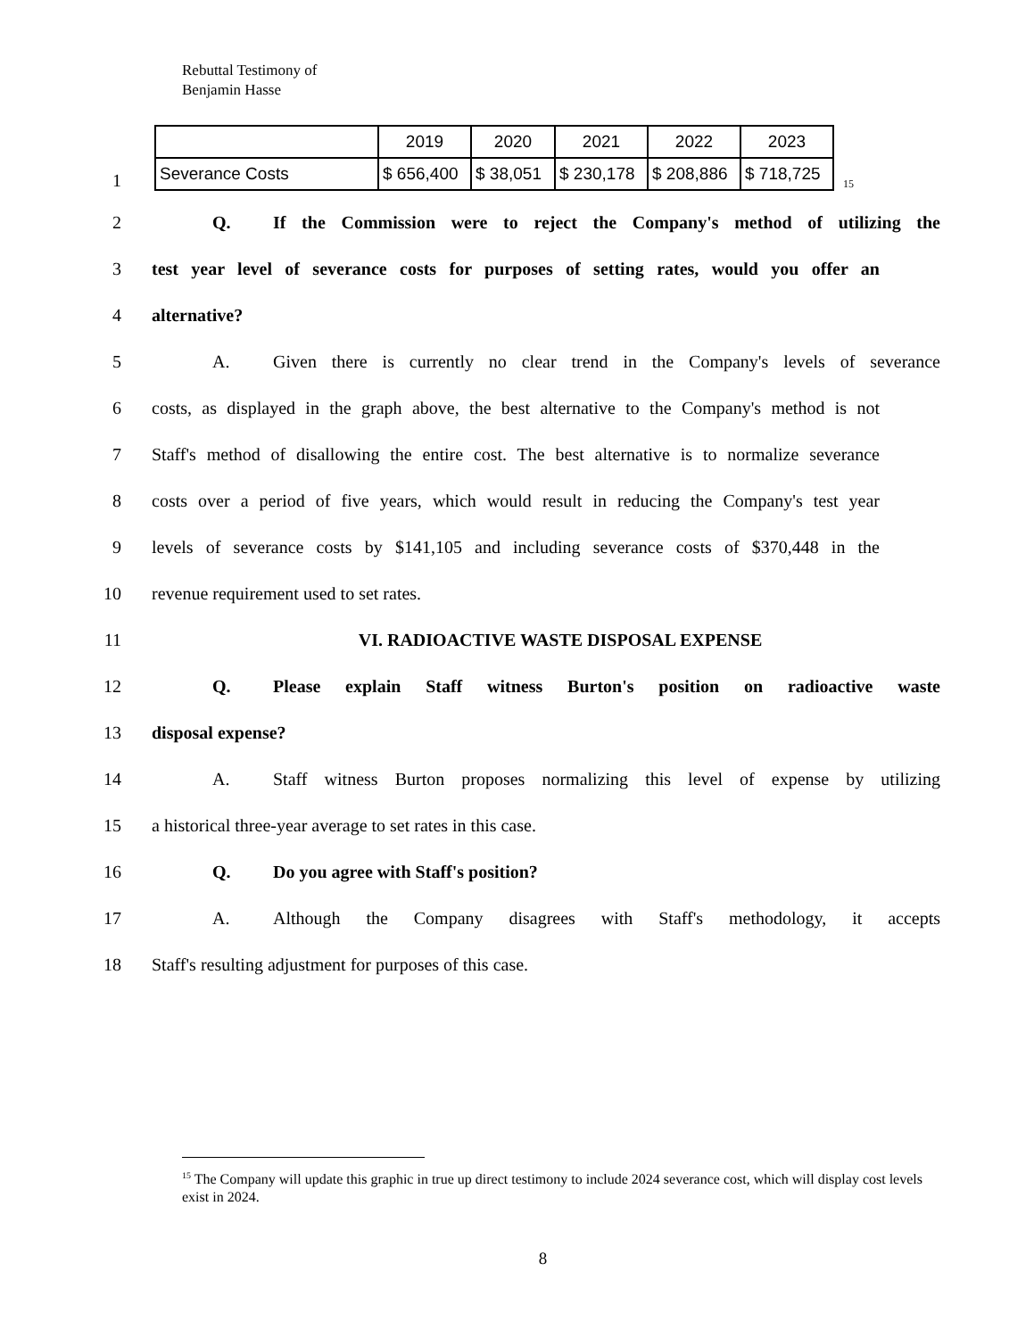Rebuttal Testimony of
Benjamin Hasse
1
| | 2019 | 2020 | 2021 | 2022 | 2023 |
| Severance Costs | $ 656,400 | $ 38,051 | $ 230,178 | $ 208,886 | $ 718,725 |
<sup>15</sup>
2 Q. If the Commission were to reject the Company's method of utilizing the
3 test year level of severance costs for purposes of setting rates, would you offer an
4 alternative?
5 A. Given there is currently no clear trend in the Company's levels of severance
6 costs, as displayed in the graph above, the best alternative to the Company's method is not
7 Staff's method of disallowing the entire cost. The best alternative is to normalize severance
8 costs over a period of five years, which would result in reducing the Company's test year
9 levels of severance costs by $141,105 and including severance costs of $370,448 in the
10 revenue requirement used to set rates.
11 VI. RADIOACTIVE WASTE DISPOSAL EXPENSE
12 Q. Please explain Staff witness Burton's position on radioactive waste
13 disposal expense?
14 A. Staff witness Burton proposes normalizing this level of expense by utilizing
15 a historical three-year average to set rates in this case.
16 Q. Do you agree with Staff's position?
17 A. Although the Company disagrees with Staff's methodology, it accepts
18 Staff's resulting adjustment for purposes of this case.
<sup>15</sup> The Company will update this graphic in true up direct testimony to include 2024 severance cost, which will display cost levels exist in 2024.
8